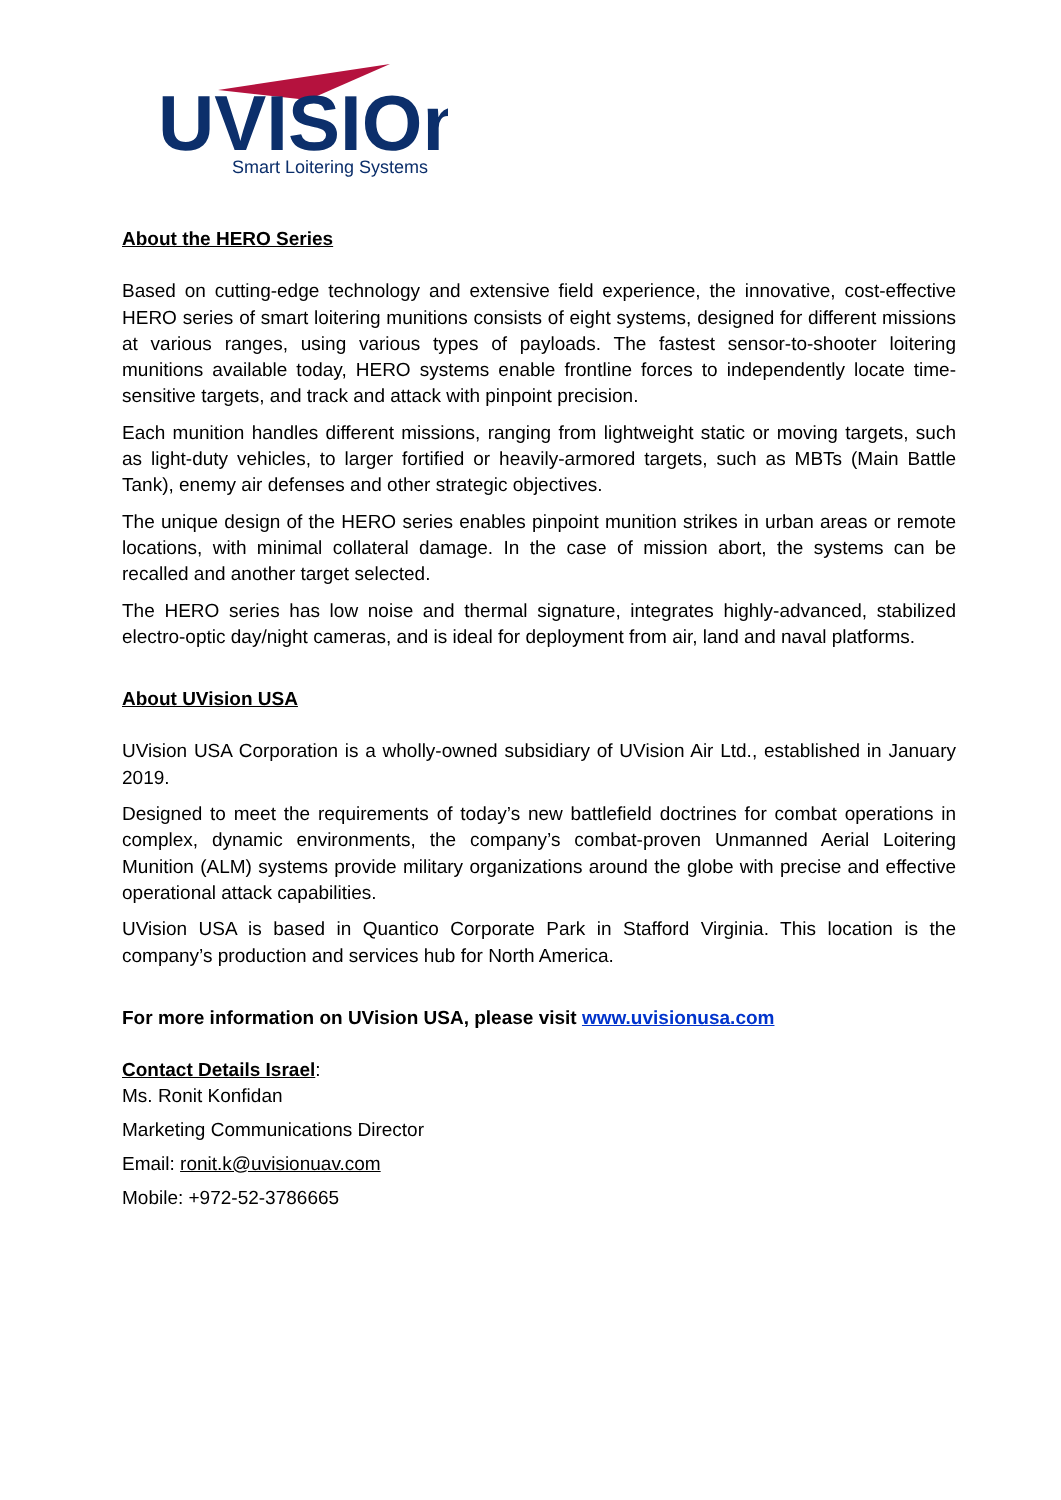UVISIOn
Smart Loitering Systems
About the HERO Series
Based on cutting-edge technology and extensive field experience, the innovative, cost-effective HERO series of smart loitering munitions consists of eight systems, designed for different missions at various ranges, using various types of payloads. The fastest sensor-to-shooter loitering munitions available today, HERO systems enable frontline forces to independently locate time-sensitive targets, and track and attack with pinpoint precision.
Each munition handles different missions, ranging from lightweight static or moving targets, such as light-duty vehicles, to larger fortified or heavily-armored targets, such as MBTs (Main Battle Tank), enemy air defenses and other strategic objectives.
The unique design of the HERO series enables pinpoint munition strikes in urban areas or remote locations, with minimal collateral damage. In the case of mission abort, the systems can be recalled and another target selected.
The HERO series has low noise and thermal signature, integrates highly-advanced, stabilized electro-optic day/night cameras, and is ideal for deployment from air, land and naval platforms.
About UVision USA
UVision USA Corporation is a wholly-owned subsidiary of UVision Air Ltd., established in January 2019.
Designed to meet the requirements of today’s new battlefield doctrines for combat operations in complex, dynamic environments, the company’s combat-proven Unmanned Aerial Loitering Munition (ALM) systems provide military organizations around the globe with precise and effective operational attack capabilities.
UVision USA is based in Quantico Corporate Park in Stafford Virginia. This location is the company’s production and services hub for North America.
For more information on UVision USA, please visit www.uvisionusa.com
Contact Details Israel:
Ms. Ronit Konfidan
Marketing Communications Director
Email: ronit.k@uvisionuav.com
Mobile: +972-52-3786665